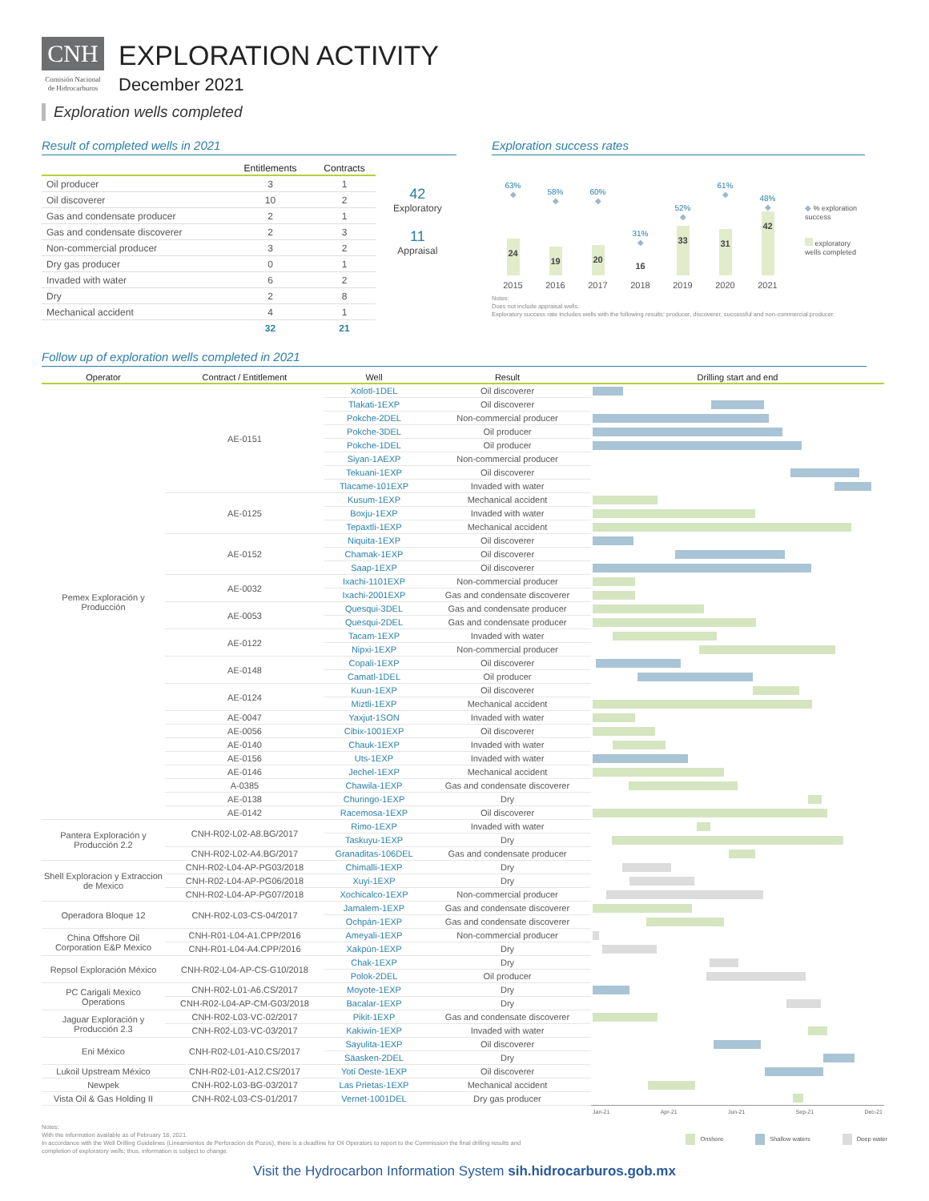CNH
Comisión Nacional
de Hidrocarburos
EXPLORATION ACTIVITY
December 2021
Exploration wells completed
Result of completed wells in 2021
| | Entitlements | Contracts |
| --- | --- | --- |
| Oil producer | 3 | 1 |
| Oil discoverer | 10 | 2 |
| Gas and condensate producer | 2 | 1 |
| Gas and condensate discoverer | 2 | 3 |
| Non-commercial producer | 3 | 2 |
| Dry gas producer | 0 | 1 |
| Invaded with water | 6 | 2 |
| Dry | 2 | 8 |
| Mechanical accident | 4 | 1 |
| | 32 | 21 |
42
Exploratory
11
Appraisal
Exploration success rates
63%
◆
24
58%
◆
19
60%
◆
20
31%
◆
16
52%
◆
33
61%
◆
31
48%
◆
42
◆ % exploration success
exploratory wells completed
2015 2016 2017 2018 2019 2020 2021
Notes:
Does not include appraisal wells.
Exploratory success rate includes wells with the following results: producer, discoverer, successful and non-commercial producer.
Follow up of exploration wells completed in 2021
| Operator | Contract / Entitlement | Well | Result | Drilling start and end |
| --- | --- | --- | --- | --- |
| Pemex Exploración y Producción | AE-0151 | Xolotl-1DEL | Oil discoverer | |
| | | Tlakati-1EXP | Oil discoverer | |
| | | Pokche-2DEL | Non-commercial producer | |
| | | Pokche-3DEL | Oil producer | |
| | | Pokche-1DEL | Oil producer | |
| | | Siyan-1AEXP | Non-commercial producer | |
| | | Tekuani-1EXP | Oil discoverer | |
| | | Tlacame-101EXP | Invaded with water | |
| | AE-0125 | Kusum-1EXP | Mechanical accident | |
| | | Boxju-1EXP | Invaded with water | |
| | | Tepaxtli-1EXP | Mechanical accident | |
| | AE-0152 | Niquita-1EXP | Oil discoverer | |
| | | Chamak-1EXP | Oil discoverer | |
| | | Saap-1EXP | Oil discoverer | |
| | AE-0032 | Ixachi-1101EXP | Non-commercial producer | |
| | | Ixachi-2001EXP | Gas and condensate discoverer | |
| | AE-0053 | Quesqui-3DEL | Gas and condensate producer | |
| | | Quesqui-2DEL | Gas and condensate producer | |
| | AE-0122 | Tacam-1EXP | Invaded with water | |
| | | Nipxi-1EXP | Non-commercial producer | |
| | AE-0148 | Copali-1EXP | Oil discoverer | |
| | | Camatl-1DEL | Oil producer | |
| | AE-0124 | Kuun-1EXP | Oil discoverer | |
| | | Miztli-1EXP | Mechanical accident | |
| | AE-0047 | Yaxjut-1SON | Invaded with water | |
| | AE-0056 | Cibix-1001EXP | Oil discoverer | |
| | AE-0140 | Chauk-1EXP | Invaded with water | |
| | AE-0156 | Uts-1EXP | Invaded with water | |
| | AE-0146 | Jechel-1EXP | Mechanical accident | |
| | A-0385 | Chawila-1EXP | Gas and condensate discoverer | |
| | AE-0138 | Churingo-1EXP | Dry | |
| | AE-0142 | Racemosa-1EXP | Oil discoverer | |
| Pantera Exploración y Producción 2.2 | CNH-R02-L02-A8.BG/2017 | Rimo-1EXP | Invaded with water | |
| | | Taskuyu-1EXP | Dry | |
| | CNH-R02-L02-A4.BG/2017 | Granaditas-106DEL | Gas and condensate producer | |
| Shell Exploracion y Extraccion de Mexico | CNH-R02-L04-AP-PG03/2018 | Chimalli-1EXP | Dry | |
| | CNH-R02-L04-AP-PG06/2018 | Xuyi-1EXP | Dry | |
| | CNH-R02-L04-AP-PG07/2018 | Xochicalco-1EXP | Non-commercial producer | |
| Operadora Bloque 12 | CNH-R02-L03-CS-04/2017 | Jamalem-1EXP | Gas and condensate discoverer | |
| | | Ochpán-1EXP | Gas and condensate discoverer | |
| China Offshore Oil Corporation E&P Mexico | CNH-R01-L04-A1.CPP/2016 | Ameyali-1EXP | Non-commercial producer | |
| | CNH-R01-L04-A4.CPP/2016 | Xakpún-1EXP | Dry | |
| Repsol Exploración México | CNH-R02-L04-AP-CS-G10/2018 | Chak-1EXP | Dry | |
| | | Polok-2DEL | Oil producer | |
| PC Carigali Mexico Operations | CNH-R02-L01-A6.CS/2017 | Moyote-1EXP | Dry | |
| | CNH-R02-L04-AP-CM-G03/2018 | Bacalar-1EXP | Dry | |
| Jaguar Exploración y Producción 2.3 | CNH-R02-L03-VC-02/2017 | Pikit-1EXP | Gas and condensate discoverer | |
| | CNH-R02-L03-VC-03/2017 | Kakiwin-1EXP | Invaded with water | |
| Eni México | CNH-R02-L01-A10.CS/2017 | Sayulita-1EXP | Oil discoverer | |
| | | Säasken-2DEL | Dry | |
| Lukoil Upstream México | CNH-R02-L01-A12.CS/2017 | Yoti Oeste-1EXP | Oil discoverer | |
| Newpek | CNH-R02-L03-BG-03/2017 | Las Prietas-1EXP | Mechanical accident | |
| Vista Oil & Gas Holding II | CNH-R02-L03-CS-01/2017 | Vernet-1001DEL | Dry gas producer | |
| | | | | Jan-21 Apr-21 Jun-21 Sep-21 Dec-21 |
Notes:
With the information available as of February 18, 2021.
In accordance with the Well Drilling Guidelines (Lineamientos de Perforación de Pozos), there is a deadline for Oil Operators to report to the Commission the final drilling results and completion of exploratory wells; thus, information is subject to change.
Onshore Shallow waters Deep water
Visit the Hydrocarbon Information System sih.hidrocarburos.gob.mx